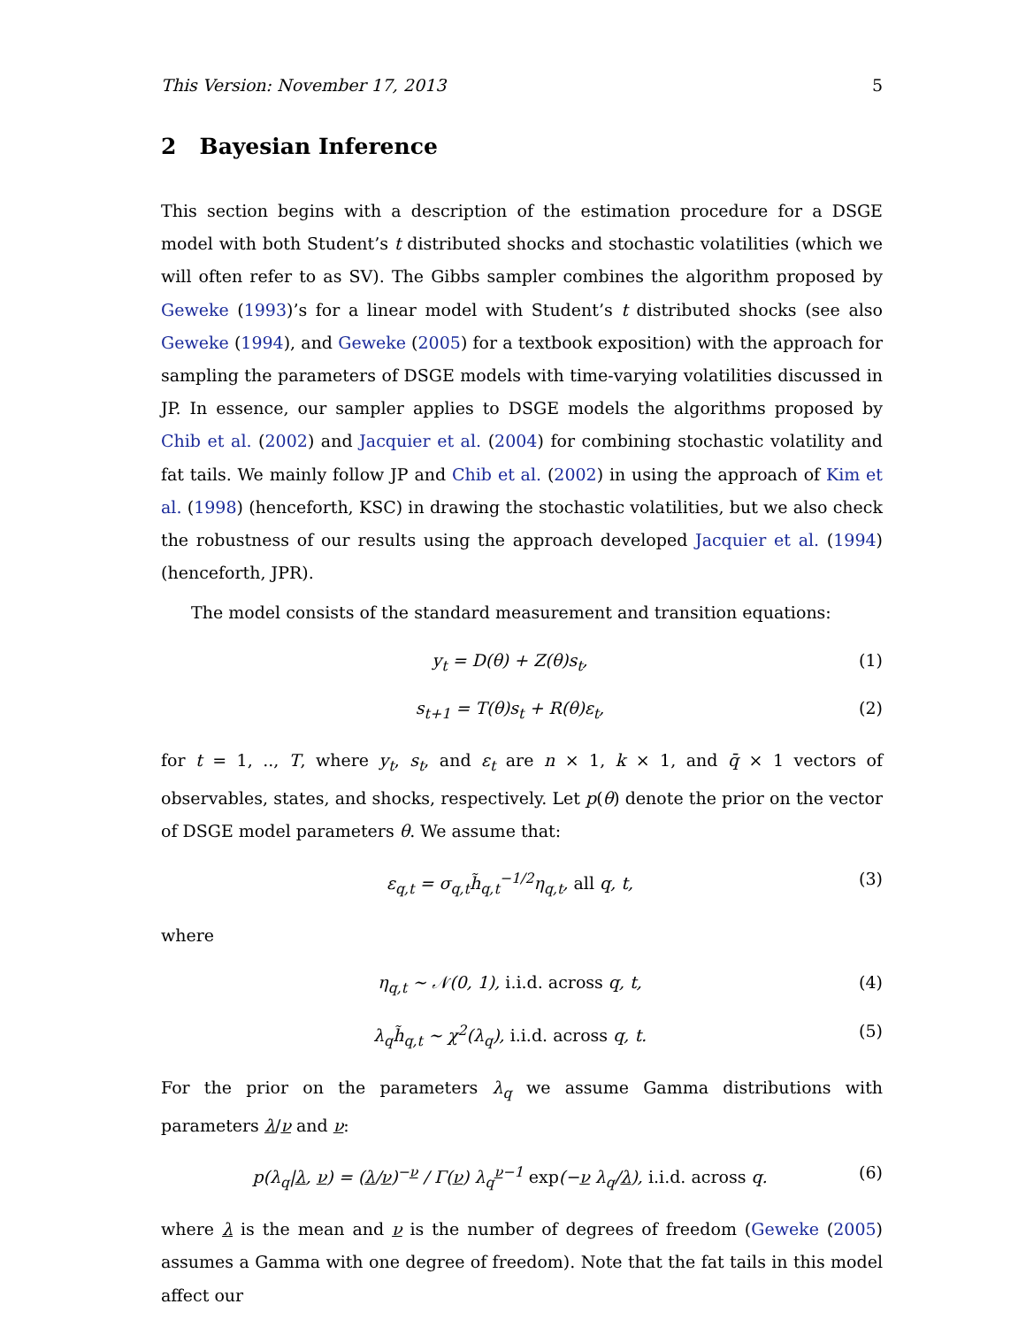This Version: November 17, 2013 5
2 Bayesian Inference
This section begins with a description of the estimation procedure for a DSGE model with both Student’s t distributed shocks and stochastic volatilities (which we will often refer to as SV). The Gibbs sampler combines the algorithm proposed by Geweke (1993)’s for a linear model with Student’s t distributed shocks (see also Geweke (1994), and Geweke (2005) for a textbook exposition) with the approach for sampling the parameters of DSGE models with time-varying volatilities discussed in JP. In essence, our sampler applies to DSGE models the algorithms proposed by Chib et al. (2002) and Jacquier et al. (2004) for combining stochastic volatility and fat tails. We mainly follow JP and Chib et al. (2002) in using the approach of Kim et al. (1998) (henceforth, KSC) in drawing the stochastic volatilities, but we also check the robustness of our results using the approach developed Jacquier et al. (1994) (henceforth, JPR).
The model consists of the standard measurement and transition equations:
y<sub>t</sub> = D(θ) + Z(θ)s<sub>t</sub>, (1)
s<sub>t+1</sub> = T(θ)s<sub>t</sub> + R(θ)ε<sub>t</sub>, (2)
for t = 1, .., T, where y<sub>t</sub>, s<sub>t</sub>, and ε<sub>t</sub> are n × 1, k × 1, and q̄ × 1 vectors of observables, states, and shocks, respectively. Let p(θ) denote the prior on the vector of DSGE model parameters θ. We assume that:
ε<sub>q,t</sub> = σ<sub>q,t</sub>h̃<sub>q,t</sub><sup>−1/2</sup>η<sub>q,t</sub>, all q, t, (3)
where
η<sub>q,t</sub> ∼ 𝒩(0, 1), i.i.d. across q, t, (4)
λ<sub>q</sub>h̃<sub>q,t</sub> ∼ χ<sup>2</sup>(λ<sub>q</sub>), i.i.d. across q, t. (5)
For the prior on the parameters λ<sub>q</sub> we assume Gamma distributions with parameters λ/ν and ν:
p(λ<sub>q</sub>|λ, ν) = (λ/ν)<sup>−ν</sup> / Γ(ν) λ<sub>q</sub><sup>ν−1</sup> exp(−ν λ<sub>q</sub>/λ), i.i.d. across q. (6)
where λ is the mean and ν is the number of degrees of freedom (Geweke (2005) assumes a Gamma with one degree of freedom). Note that the fat tails in this model affect our